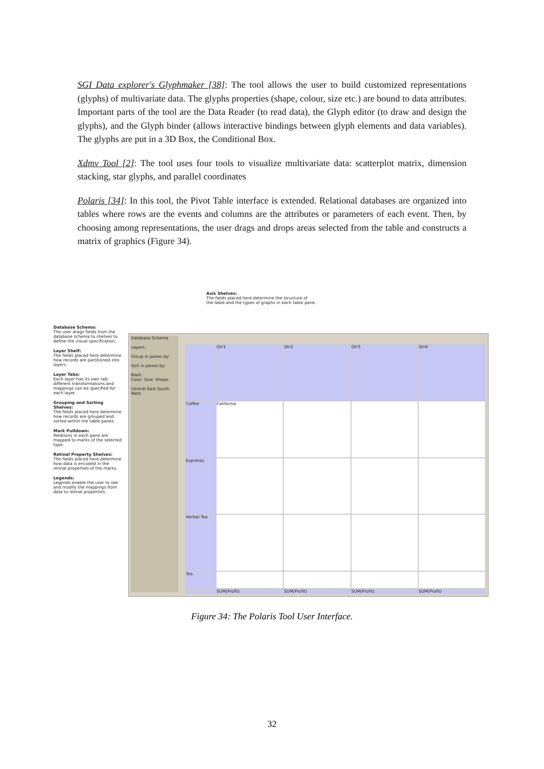SGI Data explorer's Glyphmaker [38]: The tool allows the user to build customized representations (glyphs) of multivariate data. The glyphs properties (shape, colour, size etc.) are bound to data attributes. Important parts of the tool are the Data Reader (to read data), the Glyph editor (to draw and design the glyphs), and the Glyph binder (allows interactive bindings between glyph elements and data variables). The glyphs are put in a 3D Box, the Conditional Box.
Xdmv Tool [2]: The tool uses four tools to visualize multivariate data: scatterplot matrix, dimension stacking, star glyphs, and parallel coordinates
Polaris [34]: In this tool, the Pivot Table interface is extended. Relational databases are organized into tables where rows are the events and columns are the attributes or parameters of each event. Then, by choosing among representations, the user drags and drops areas selected from the table and constructs a matrix of graphics (Figure 34).
Axis Shelves:
The fields placed here determine the structure of
the table and the types of graphs in each table pane.
Database Schema:
The user drags fields from the database schema to shelves to define the visual specification.
Layer Shelf:
The fields placed here determine how records are partitioned into layers.
Layer Tabs:
Each layer has its own tab: different transformations and mappings can be specified for each layer.
Grouping and Sorting Shelves:
The fields placed here determine how records are grouped and sorted within the table panes.
Mark Pulldown:
Relations in each pane are mapped to marks of the selected type.
Retinal Property Shelves:
The fields placed here determine how data is encoded in the retinal properties of the marks.
Legends:
Legends enable the user to see and modify the mappings from data to retinal properties.
Database Schema
Layers:
Group in panes by:
Sort in panes by:
Mark:
Color: Size: Shape:
Central East South West
Qtr1
Qtr2
Qtr3
Qtr4
Coffee
California
Espresso
Herbal Tea
Tea
SUM(Profit)
SUM(Profit)
SUM(Profit)
SUM(Profit)
Figure 34: The Polaris Tool User Interface.
32